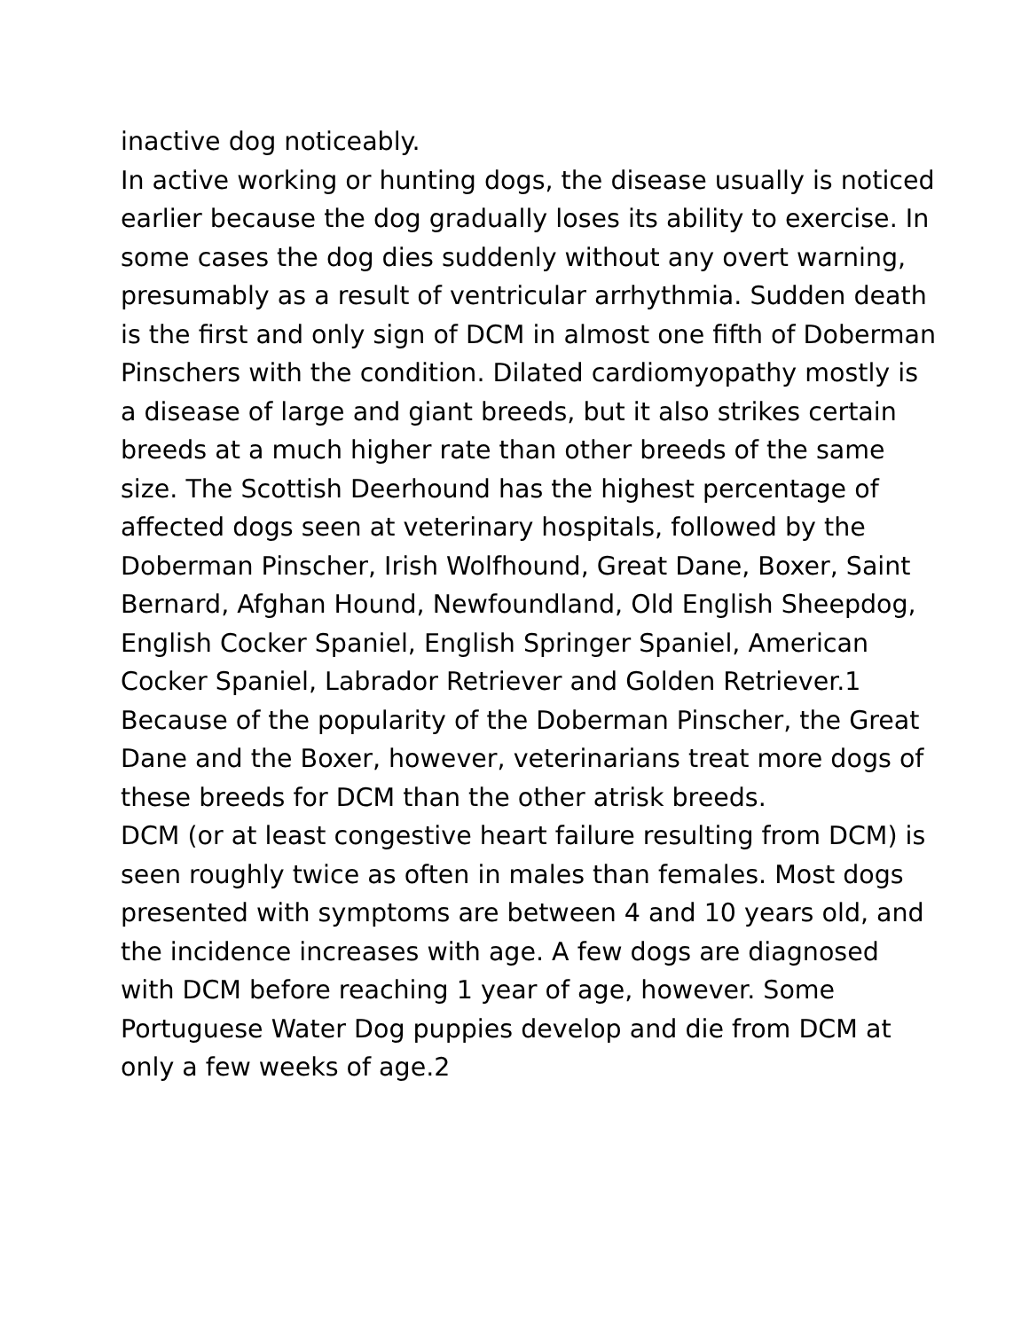inactive dog noticeably.
In active working or hunting dogs, the disease usually is noticed earlier because the dog gradually loses its ability to exercise. In some cases the dog dies suddenly without any overt warning, presumably as a result of ventricular arrhythmia. Sudden death is the first and only sign of DCM in almost one fifth of Doberman Pinschers with the condition. Dilated cardiomyopathy mostly is a disease of large and giant breeds, but it also strikes certain breeds at a much higher rate than other breeds of the same size. The Scottish Deerhound has the highest percentage of affected dogs seen at veterinary hospitals, followed by the Doberman Pinscher, Irish Wolfhound, Great Dane, Boxer, Saint Bernard, Afghan Hound, Newfoundland, Old English Sheepdog, English Cocker Spaniel, English Springer Spaniel, American Cocker Spaniel, Labrador Retriever and Golden Retriever.1 Because of the popularity of the Doberman Pinscher, the Great Dane and the Boxer, however, veterinarians treat more dogs of these breeds for DCM than the other atrisk breeds.
DCM (or at least congestive heart failure resulting from DCM) is seen roughly twice as often in males than females. Most dogs presented with symptoms are between 4 and 10 years old, and the incidence increases with age. A few dogs are diagnosed with DCM before reaching 1 year of age, however. Some Portuguese Water Dog puppies develop and die from DCM at only a few weeks of age.2